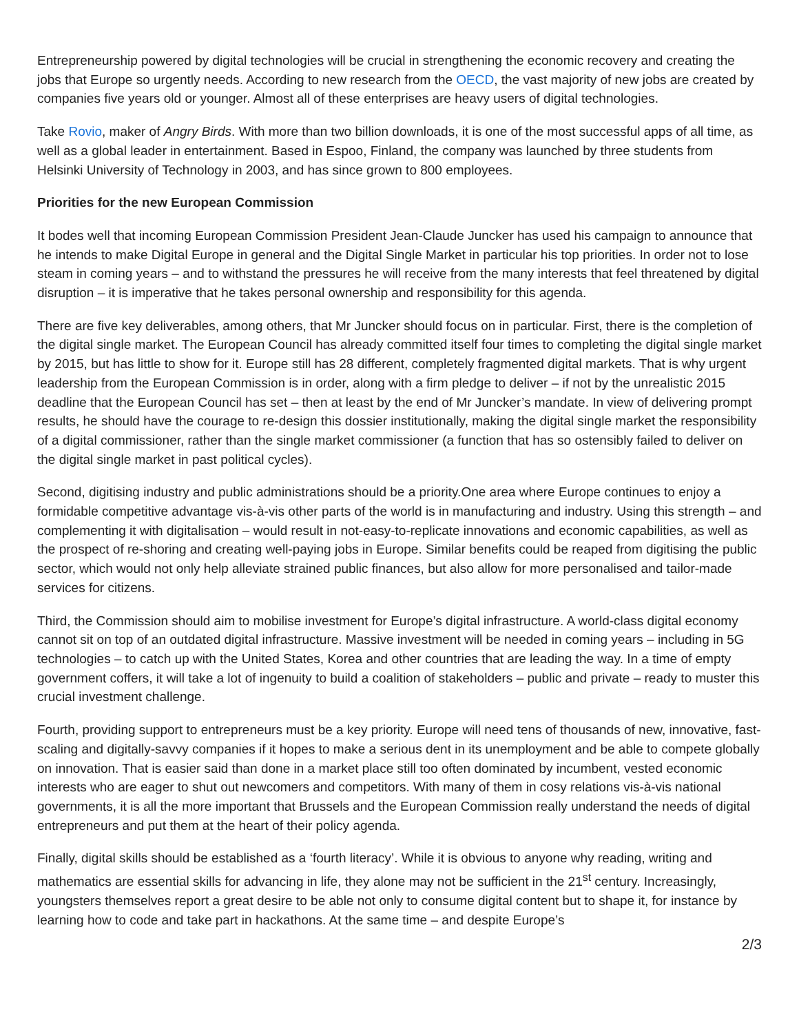Entrepreneurship powered by digital technologies will be crucial in strengthening the economic recovery and creating the jobs that Europe so urgently needs. According to new research from the OECD, the vast majority of new jobs are created by companies five years old or younger. Almost all of these enterprises are heavy users of digital technologies.
Take Rovio, maker of Angry Birds. With more than two billion downloads, it is one of the most successful apps of all time, as well as a global leader in entertainment. Based in Espoo, Finland, the company was launched by three students from Helsinki University of Technology in 2003, and has since grown to 800 employees.
Priorities for the new European Commission
It bodes well that incoming European Commission President Jean-Claude Juncker has used his campaign to announce that he intends to make Digital Europe in general and the Digital Single Market in particular his top priorities. In order not to lose steam in coming years – and to withstand the pressures he will receive from the many interests that feel threatened by digital disruption – it is imperative that he takes personal ownership and responsibility for this agenda.
There are five key deliverables, among others, that Mr Juncker should focus on in particular. First, there is the completion of the digital single market. The European Council has already committed itself four times to completing the digital single market by 2015, but has little to show for it. Europe still has 28 different, completely fragmented digital markets. That is why urgent leadership from the European Commission is in order, along with a firm pledge to deliver – if not by the unrealistic 2015 deadline that the European Council has set – then at least by the end of Mr Juncker’s mandate. In view of delivering prompt results, he should have the courage to re-design this dossier institutionally, making the digital single market the responsibility of a digital commissioner, rather than the single market commissioner (a function that has so ostensibly failed to deliver on the digital single market in past political cycles).
Second, digitising industry and public administrations should be a priority.One area where Europe continues to enjoy a formidable competitive advantage vis-à-vis other parts of the world is in manufacturing and industry. Using this strength – and complementing it with digitalisation – would result in not-easy-to-replicate innovations and economic capabilities, as well as the prospect of re-shoring and creating well-paying jobs in Europe. Similar benefits could be reaped from digitising the public sector, which would not only help alleviate strained public finances, but also allow for more personalised and tailor-made services for citizens.
Third, the Commission should aim to mobilise investment for Europe’s digital infrastructure. A world-class digital economy cannot sit on top of an outdated digital infrastructure. Massive investment will be needed in coming years – including in 5G technologies – to catch up with the United States, Korea and other countries that are leading the way. In a time of empty government coffers, it will take a lot of ingenuity to build a coalition of stakeholders – public and private – ready to muster this crucial investment challenge.
Fourth, providing support to entrepreneurs must be a key priority. Europe will need tens of thousands of new, innovative, fast-scaling and digitally-savvy companies if it hopes to make a serious dent in its unemployment and be able to compete globally on innovation. That is easier said than done in a market place still too often dominated by incumbent, vested economic interests who are eager to shut out newcomers and competitors. With many of them in cosy relations vis-à-vis national governments, it is all the more important that Brussels and the European Commission really understand the needs of digital entrepreneurs and put them at the heart of their policy agenda.
Finally, digital skills should be established as a ‘fourth literacy’. While it is obvious to anyone why reading, writing and mathematics are essential skills for advancing in life, they alone may not be sufficient in the 21<sup>st</sup> century. Increasingly, youngsters themselves report a great desire to be able not only to consume digital content but to shape it, for instance by learning how to code and take part in hackathons. At the same time – and despite Europe’s
2/3